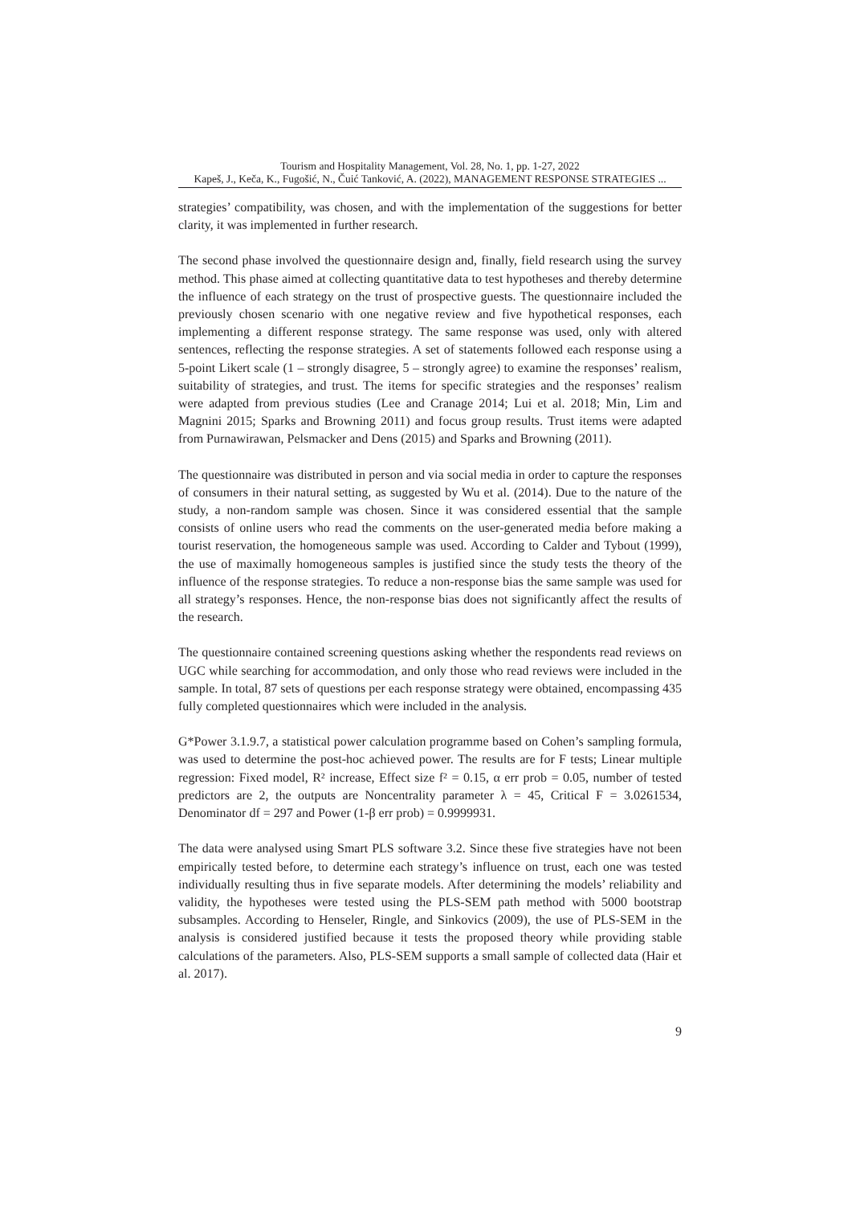Tourism and Hospitality Management, Vol. 28, No. 1, pp. 1-27, 2022
Kapeš, J., Keča, K., Fugošić, N., Čuić Tanković, A. (2022), MANAGEMENT RESPONSE STRATEGIES ...
strategies’ compatibility, was chosen, and with the implementation of the suggestions for better clarity, it was implemented in further research.
The second phase involved the questionnaire design and, finally, field research using the survey method. This phase aimed at collecting quantitative data to test hypotheses and thereby determine the influence of each strategy on the trust of prospective guests. The questionnaire included the previously chosen scenario with one negative review and five hypothetical responses, each implementing a different response strategy. The same response was used, only with altered sentences, reflecting the response strategies. A set of statements followed each response using a 5-point Likert scale (1 – strongly disagree, 5 – strongly agree) to examine the responses’ realism, suitability of strategies, and trust. The items for specific strategies and the responses’ realism were adapted from previous studies (Lee and Cranage 2014; Lui et al. 2018; Min, Lim and Magnini 2015; Sparks and Browning 2011) and focus group results. Trust items were adapted from Purnawirawan, Pelsmacker and Dens (2015) and Sparks and Browning (2011).
The questionnaire was distributed in person and via social media in order to capture the responses of consumers in their natural setting, as suggested by Wu et al. (2014). Due to the nature of the study, a non-random sample was chosen. Since it was considered essential that the sample consists of online users who read the comments on the user-generated media before making a tourist reservation, the homogeneous sample was used. According to Calder and Tybout (1999), the use of maximally homogeneous samples is justified since the study tests the theory of the influence of the response strategies. To reduce a non-response bias the same sample was used for all strategy’s responses. Hence, the non-response bias does not significantly affect the results of the research.
The questionnaire contained screening questions asking whether the respondents read reviews on UGC while searching for accommodation, and only those who read reviews were included in the sample. In total, 87 sets of questions per each response strategy were obtained, encompassing 435 fully completed questionnaires which were included in the analysis.
G*Power 3.1.9.7, a statistical power calculation programme based on Cohen’s sampling formula, was used to determine the post-hoc achieved power. The results are for F tests; Linear multiple regression: Fixed model, R² increase, Effect size f² = 0.15, α err prob = 0.05, number of tested predictors are 2, the outputs are Noncentrality parameter λ = 45, Critical F = 3.0261534, Denominator df = 297 and Power (1-β err prob) = 0.9999931.
The data were analysed using Smart PLS software 3.2. Since these five strategies have not been empirically tested before, to determine each strategy’s influence on trust, each one was tested individually resulting thus in five separate models. After determining the models’ reliability and validity, the hypotheses were tested using the PLS-SEM path method with 5000 bootstrap subsamples. According to Henseler, Ringle, and Sinkovics (2009), the use of PLS-SEM in the analysis is considered justified because it tests the proposed theory while providing stable calculations of the parameters. Also, PLS-SEM supports a small sample of collected data (Hair et al. 2017).
9